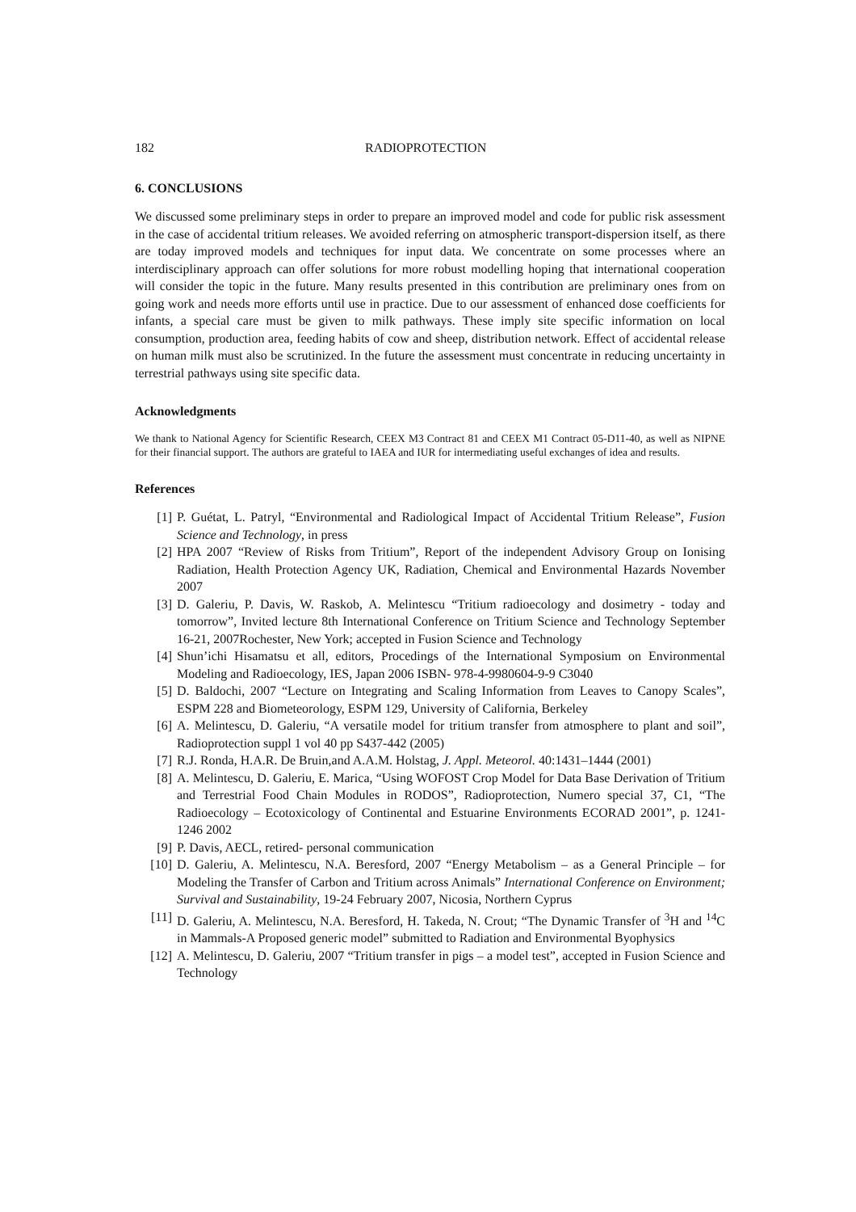182 RADIOPROTECTION
6. CONCLUSIONS
We discussed some preliminary steps in order to prepare an improved model and code for public risk assessment in the case of accidental tritium releases. We avoided referring on atmospheric transport-dispersion itself, as there are today improved models and techniques for input data. We concentrate on some processes where an interdisciplinary approach can offer solutions for more robust modelling hoping that international cooperation will consider the topic in the future. Many results presented in this contribution are preliminary ones from on going work and needs more efforts until use in practice. Due to our assessment of enhanced dose coefficients for infants, a special care must be given to milk pathways. These imply site specific information on local consumption, production area, feeding habits of cow and sheep, distribution network. Effect of accidental release on human milk must also be scrutinized. In the future the assessment must concentrate in reducing uncertainty in terrestrial pathways using site specific data.
Acknowledgments
We thank to National Agency for Scientific Research, CEEX M3 Contract 81 and CEEX M1 Contract 05-D11-40, as well as NIPNE for their financial support. The authors are grateful to IAEA and IUR for intermediating useful exchanges of idea and results.
References
[1] P. Guétat, L. Patryl, “Environmental and Radiological Impact of Accidental Tritium Release”, Fusion Science and Technology, in press
[2] HPA 2007 “Review of Risks from Tritium”, Report of the independent Advisory Group on Ionising Radiation, Health Protection Agency UK, Radiation, Chemical and Environmental Hazards November 2007
[3] D. Galeriu, P. Davis, W. Raskob, A. Melintescu “Tritium radioecology and dosimetry - today and tomorrow”, Invited lecture 8th International Conference on Tritium Science and Technology September 16-21, 2007Rochester, New York; accepted in Fusion Science and Technology
[4] Shun’ichi Hisamatsu et all, editors, Procedings of the International Symposium on Environmental Modeling and Radioecology, IES, Japan 2006 ISBN- 978-4-9980604-9-9 C3040
[5] D. Baldochi, 2007 “Lecture on Integrating and Scaling Information from Leaves to Canopy Scales”, ESPM 228 and Biometeorology, ESPM 129, University of California, Berkeley
[6] A. Melintescu, D. Galeriu, “A versatile model for tritium transfer from atmosphere to plant and soil”, Radioprotection suppl 1 vol 40 pp S437-442 (2005)
[7] R.J. Ronda, H.A.R. De Bruin,and A.A.M. Holstag, J. Appl. Meteorol. 40:1431–1444 (2001)
[8] A. Melintescu, D. Galeriu, E. Marica, “Using WOFOST Crop Model for Data Base Derivation of Tritium and Terrestrial Food Chain Modules in RODOS”, Radioprotection, Numero special 37, C1, “The Radioecology – Ecotoxicology of Continental and Estuarine Environments ECORAD 2001”, p. 1241-1246 2002
[9] P. Davis, AECL, retired- personal communication
[10] D. Galeriu, A. Melintescu, N.A. Beresford, 2007 “Energy Metabolism – as a General Principle – for Modeling the Transfer of Carbon and Tritium across Animals” International Conference on Environment; Survival and Sustainability, 19-24 February 2007, Nicosia, Northern Cyprus
[11] D. Galeriu, A. Melintescu, N.A. Beresford, H. Takeda, N. Crout; “The Dynamic Transfer of <sup>3</sup>H and <sup>14</sup>C in Mammals-A Proposed generic model” submitted to Radiation and Environmental Byophysics
[12] A. Melintescu, D. Galeriu, 2007 “Tritium transfer in pigs – a model test”, accepted in Fusion Science and Technology